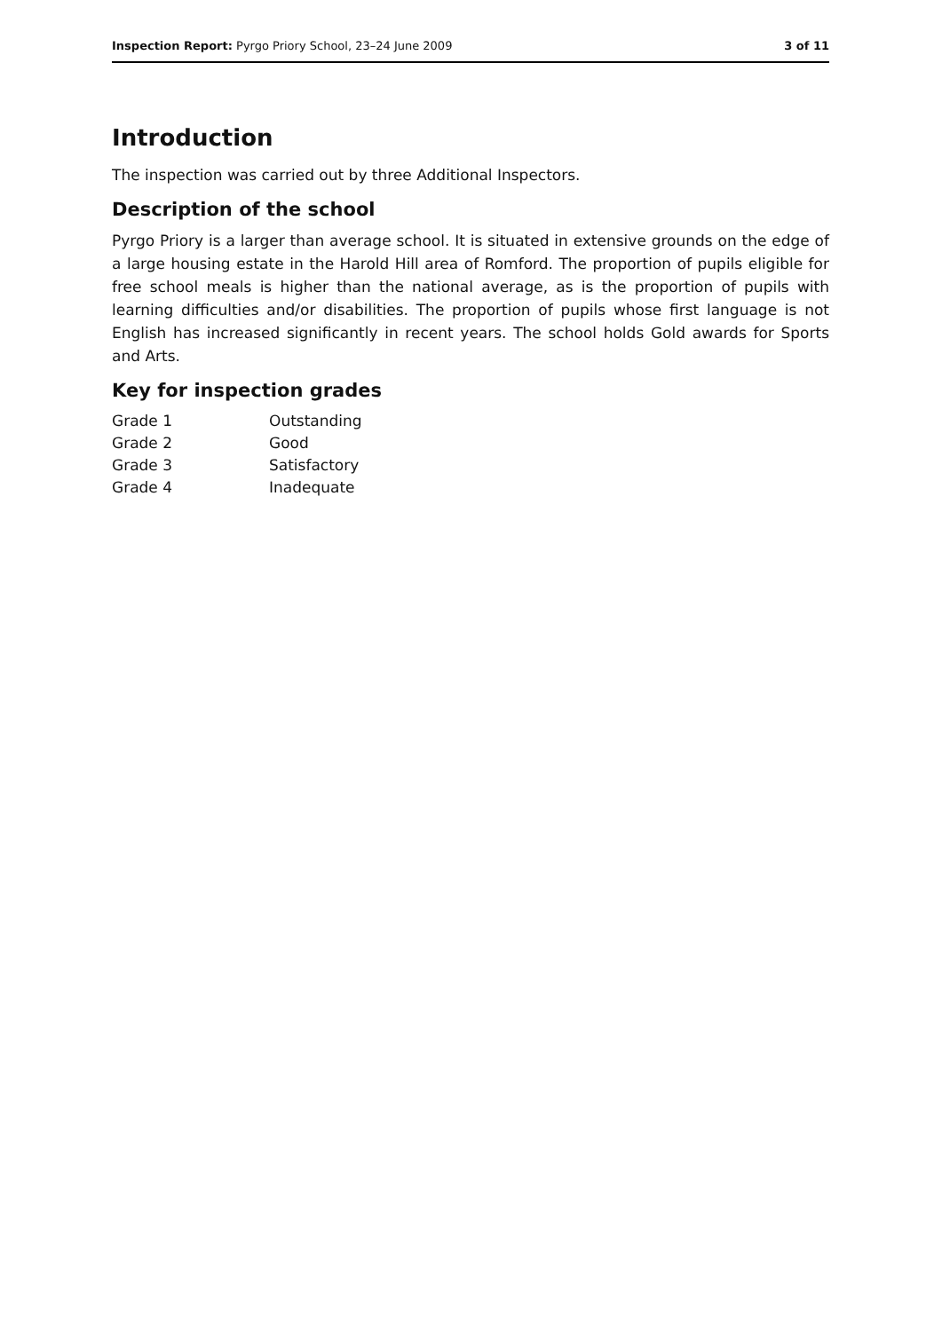Inspection Report: Pyrgo Priory School, 23–24 June 2009 3 of 11
Introduction
The inspection was carried out by three Additional Inspectors.
Description of the school
Pyrgo Priory is a larger than average school. It is situated in extensive grounds on the edge of a large housing estate in the Harold Hill area of Romford. The proportion of pupils eligible for free school meals is higher than the national average, as is the proportion of pupils with learning difficulties and/or disabilities. The proportion of pupils whose first language is not English has increased significantly in recent years. The school holds Gold awards for Sports and Arts.
Key for inspection grades
| Grade 1 | Outstanding |
| Grade 2 | Good |
| Grade 3 | Satisfactory |
| Grade 4 | Inadequate |